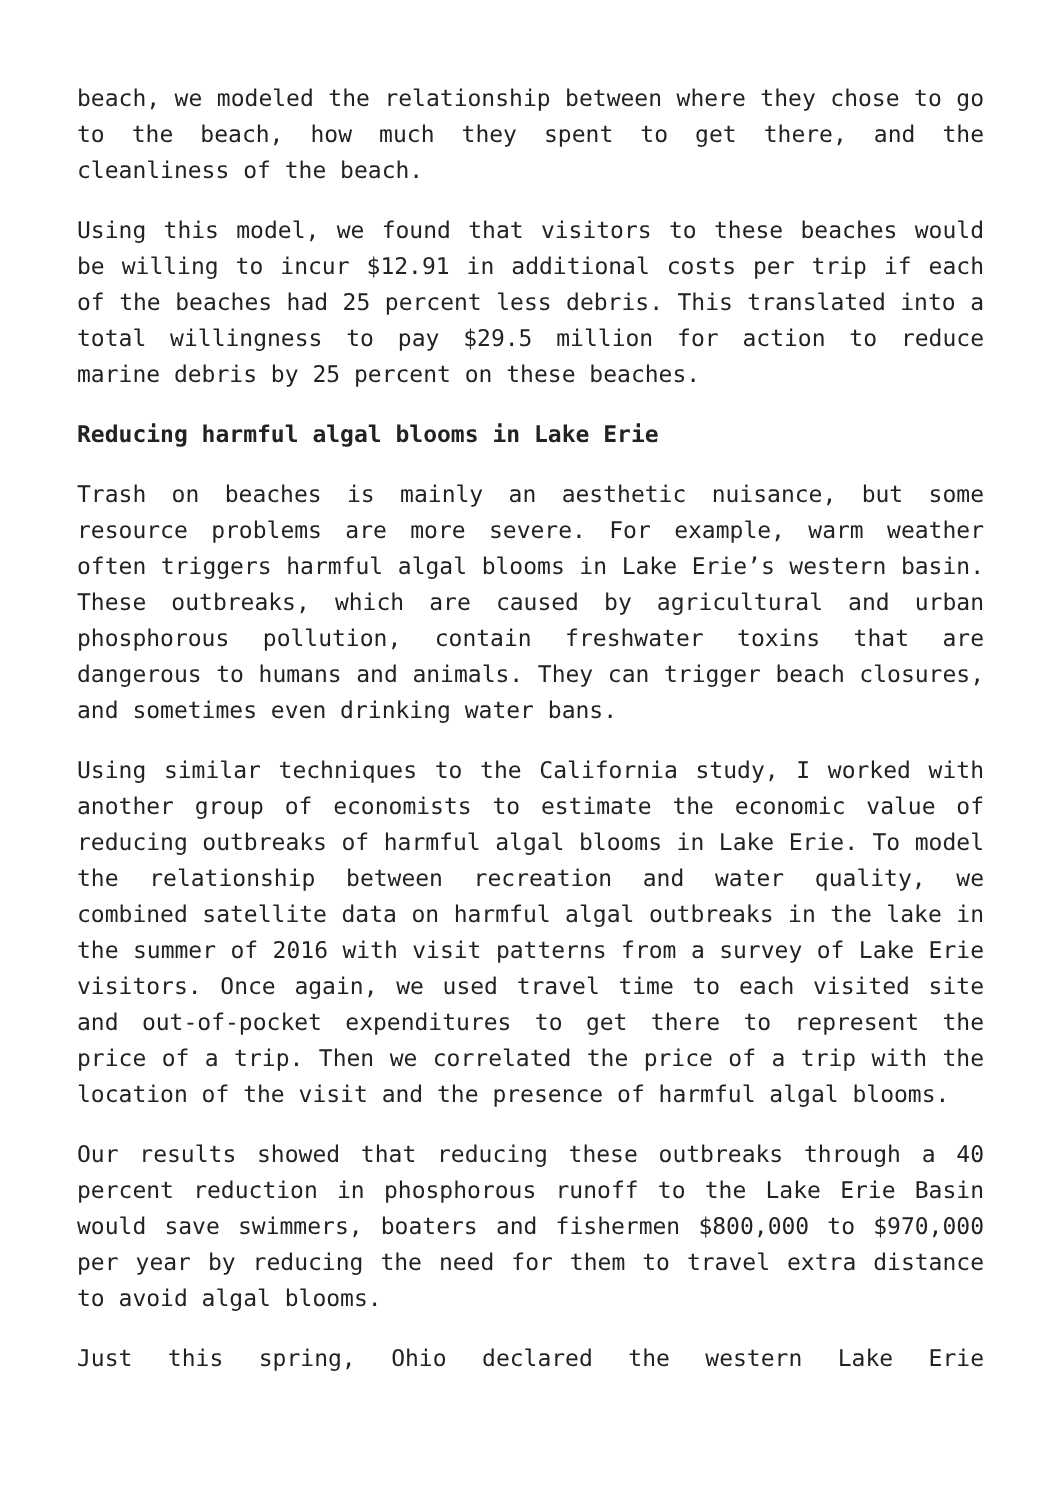beach, we modeled the relationship between where they chose to go to the beach, how much they spent to get there, and the cleanliness of the beach.
Using this model, we found that visitors to these beaches would be willing to incur $12.91 in additional costs per trip if each of the beaches had 25 percent less debris. This translated into a total willingness to pay $29.5 million for action to reduce marine debris by 25 percent on these beaches.
Reducing harmful algal blooms in Lake Erie
Trash on beaches is mainly an aesthetic nuisance, but some resource problems are more severe. For example, warm weather often triggers harmful algal blooms in Lake Erie’s western basin. These outbreaks, which are caused by agricultural and urban phosphorous pollution, contain freshwater toxins that are dangerous to humans and animals. They can trigger beach closures, and sometimes even drinking water bans.
Using similar techniques to the California study, I worked with another group of economists to estimate the economic value of reducing outbreaks of harmful algal blooms in Lake Erie. To model the relationship between recreation and water quality, we combined satellite data on harmful algal outbreaks in the lake in the summer of 2016 with visit patterns from a survey of Lake Erie visitors. Once again, we used travel time to each visited site and out-of-pocket expenditures to get there to represent the price of a trip. Then we correlated the price of a trip with the location of the visit and the presence of harmful algal blooms.
Our results showed that reducing these outbreaks through a 40 percent reduction in phosphorous runoff to the Lake Erie Basin would save swimmers, boaters and fishermen $800,000 to $970,000 per year by reducing the need for them to travel extra distance to avoid algal blooms.
Just this spring, Ohio declared the western Lake Erie